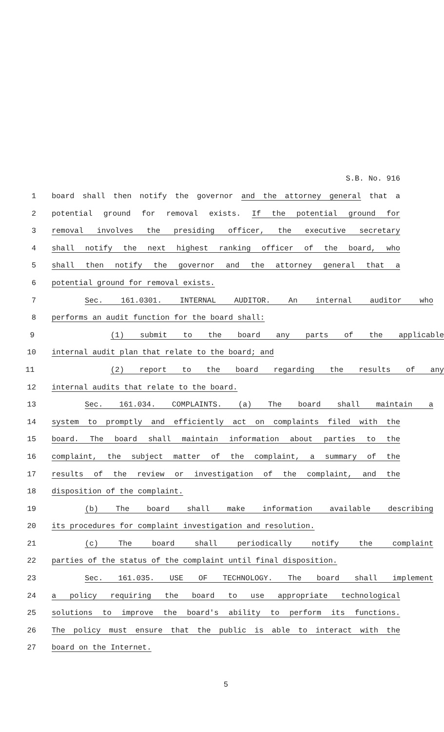S.B. No. 916
1 board shall then notify the governor and the attorney general that a
2 potential ground for removal exists. If the potential ground for
3 removal involves the presiding officer, the executive secretary
4 shall notify the next highest ranking officer of the board, who
5 shall then notify the governor and the attorney general that a
6 potential ground for removal exists.
7 Sec. 161.0301. INTERNAL AUDITOR. An internal auditor who
8 performs an audit function for the board shall:
9 (1) submit to the board any parts of the applicable
10 internal audit plan that relate to the board; and
11 (2) report to the board regarding the results of any
12 internal audits that relate to the board.
13 Sec. 161.034. COMPLAINTS. (a) The board shall maintain a
14 system to promptly and efficiently act on complaints filed with the
15 board. The board shall maintain information about parties to the
16 complaint, the subject matter of the complaint, a summary of the
17 results of the review or investigation of the complaint, and the
18 disposition of the complaint.
19 (b) The board shall make information available describing
20 its procedures for complaint investigation and resolution.
21 (c) The board shall periodically notify the complaint
22 parties of the status of the complaint until final disposition.
23 Sec. 161.035. USE OF TECHNOLOGY. The board shall implement
24 a policy requiring the board to use appropriate technological
25 solutions to improve the board's ability to perform its functions.
26 The policy must ensure that the public is able to interact with the
27 board on the Internet.
5